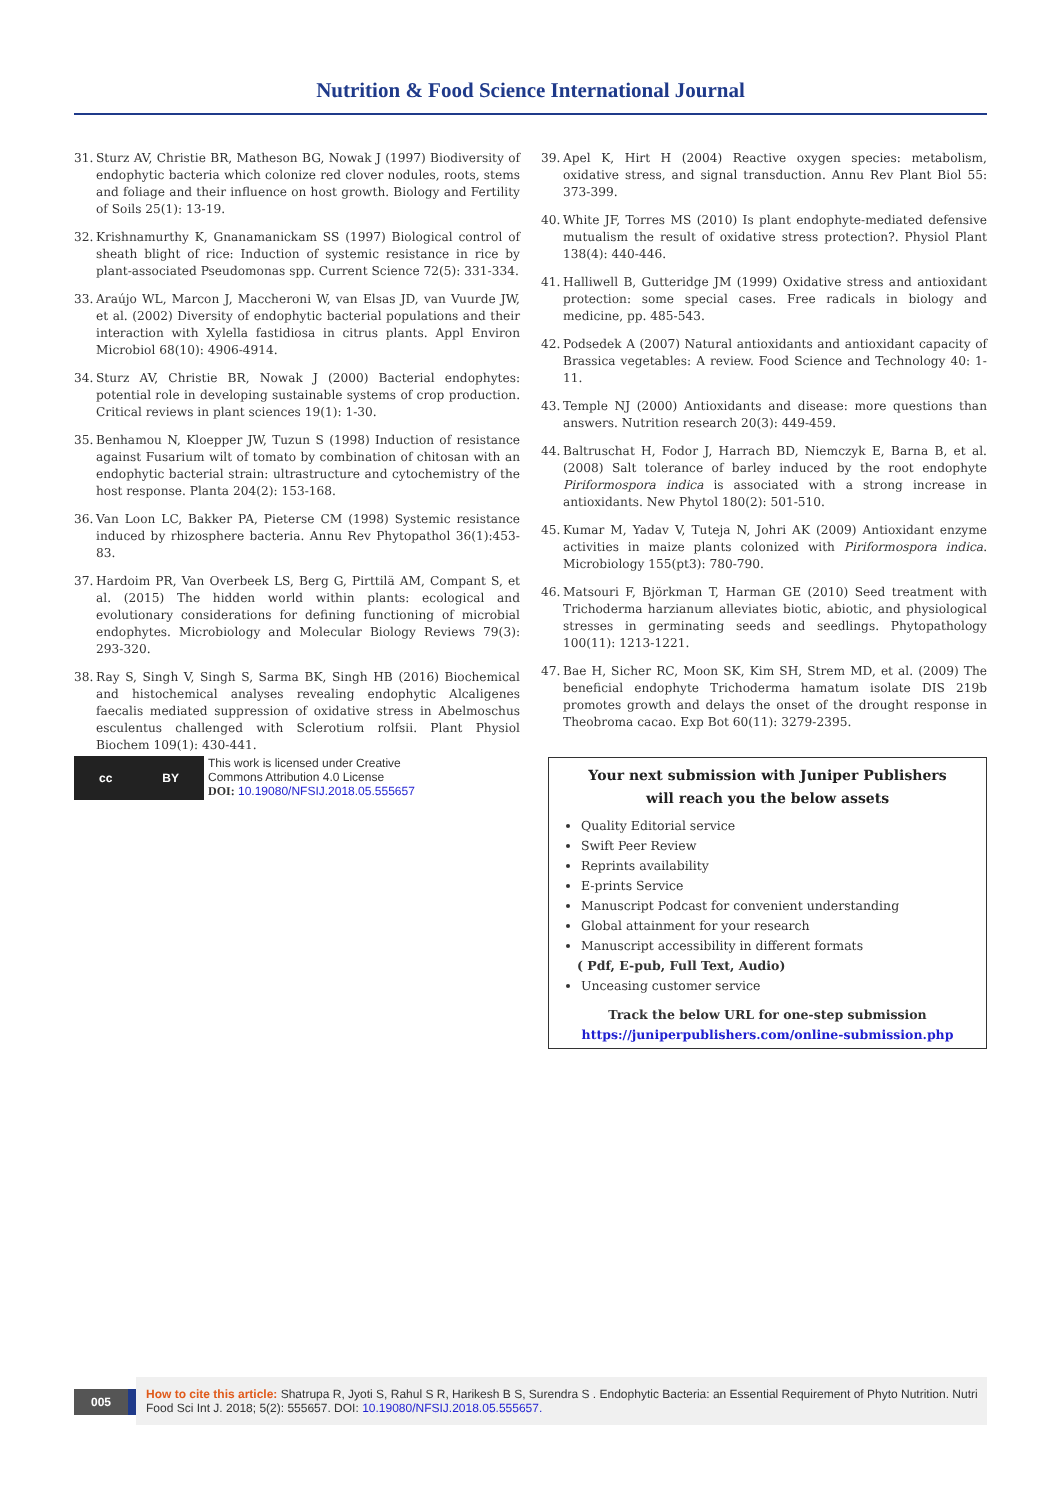Nutrition & Food Science International Journal
31. Sturz AV, Christie BR, Matheson BG, Nowak J (1997) Biodiversity of endophytic bacteria which colonize red clover nodules, roots, stems and foliage and their influence on host growth. Biology and Fertility of Soils 25(1): 13-19.
32. Krishnamurthy K, Gnanamanickam SS (1997) Biological control of sheath blight of rice: Induction of systemic resistance in rice by plant-associated Pseudomonas spp. Current Science 72(5): 331-334.
33. Araújo WL, Marcon J, Maccheroni W, van Elsas JD, van Vuurde JW, et al. (2002) Diversity of endophytic bacterial populations and their interaction with Xylella fastidiosa in citrus plants. Appl Environ Microbiol 68(10): 4906-4914.
34. Sturz AV, Christie BR, Nowak J (2000) Bacterial endophytes: potential role in developing sustainable systems of crop production. Critical reviews in plant sciences 19(1): 1-30.
35. Benhamou N, Kloepper JW, Tuzun S (1998) Induction of resistance against Fusarium wilt of tomato by combination of chitosan with an endophytic bacterial strain: ultrastructure and cytochemistry of the host response. Planta 204(2): 153-168.
36. Van Loon LC, Bakker PA, Pieterse CM (1998) Systemic resistance induced by rhizosphere bacteria. Annu Rev Phytopathol 36(1):453-83.
37. Hardoim PR, Van Overbeek LS, Berg G, Pirttilä AM, Compant S, et al. (2015) The hidden world within plants: ecological and evolutionary considerations for defining functioning of microbial endophytes. Microbiology and Molecular Biology Reviews 79(3): 293-320.
38. Ray S, Singh V, Singh S, Sarma BK, Singh HB (2016) Biochemical and histochemical analyses revealing endophytic Alcaligenes faecalis mediated suppression of oxidative stress in Abelmoschus esculentus challenged with Sclerotium rolfsii. Plant Physiol Biochem 109(1): 430-441.
39. Apel K, Hirt H (2004) Reactive oxygen species: metabolism, oxidative stress, and signal transduction. Annu Rev Plant Biol 55: 373-399.
40. White JF, Torres MS (2010) Is plant endophyte-mediated defensive mutualism the result of oxidative stress protection?. Physiol Plant 138(4): 440-446.
41. Halliwell B, Gutteridge JM (1999) Oxidative stress and antioxidant protection: some special cases. Free radicals in biology and medicine, pp. 485-543.
42. Podsedek A (2007) Natural antioxidants and antioxidant capacity of Brassica vegetables: A review. Food Science and Technology 40: 1-11.
43. Temple NJ (2000) Antioxidants and disease: more questions than answers. Nutrition research 20(3): 449-459.
44. Baltruschat H, Fodor J, Harrach BD, Niemczyk E, Barna B, et al. (2008) Salt tolerance of barley induced by the root endophyte Piriformospora indica is associated with a strong increase in antioxidants. New Phytol 180(2): 501-510.
45. Kumar M, Yadav V, Tuteja N, Johri AK (2009) Antioxidant enzyme activities in maize plants colonized with Piriformospora indica. Microbiology 155(pt3): 780-790.
46. Matsouri F, Björkman T, Harman GE (2010) Seed treatment with Trichoderma harzianum alleviates biotic, abiotic, and physiological stresses in germinating seeds and seedlings. Phytopathology 100(11): 1213-1221.
47. Bae H, Sicher RC, Moon SK, Kim SH, Strem MD, et al. (2009) The beneficial endophyte Trichoderma hamatum isolate DIS 219b promotes growth and delays the onset of the drought response in Theobroma cacao. Exp Bot 60(11): 3279-2395.
cc BY
This work is licensed under Creative
Commons Attribution 4.0 License
DOI: 10.19080/NFSIJ.2018.05.555657
Your next submission with Juniper Publishers
will reach you the below assets
Quality Editorial service
Swift Peer Review
Reprints availability
E-prints Service
Manuscript Podcast for convenient understanding
Global attainment for your research
Manuscript accessibility in different formats
( Pdf, E-pub, Full Text, Audio)
Unceasing customer service
Track the below URL for one-step submission
https://juniperpublishers.com/online-submission.php
005
How to cite this article: Shatrupa R, Jyoti S, Rahul S R, Harikesh B S, Surendra S . Endophytic Bacteria: an Essential Requirement of Phyto Nutrition. Nutri Food Sci Int J. 2018; 5(2): 555657. DOI: 10.19080/NFSIJ.2018.05.555657.